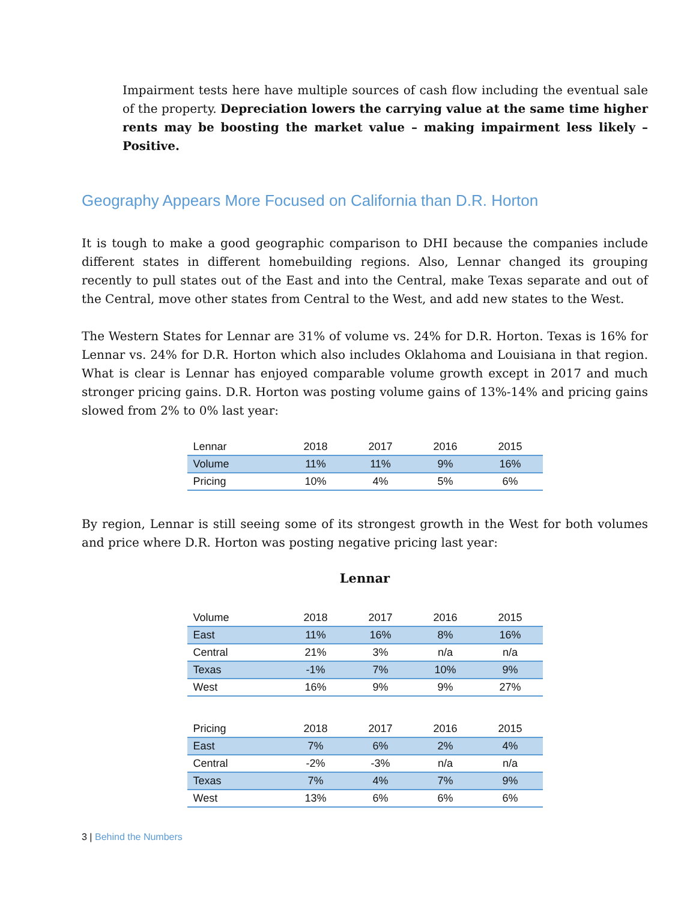Impairment tests here have multiple sources of cash flow including the eventual sale of the property. Depreciation lowers the carrying value at the same time higher rents may be boosting the market value – making impairment less likely – Positive.
Geography Appears More Focused on California than D.R. Horton
It is tough to make a good geographic comparison to DHI because the companies include different states in different homebuilding regions. Also, Lennar changed its grouping recently to pull states out of the East and into the Central, make Texas separate and out of the Central, move other states from Central to the West, and add new states to the West.
The Western States for Lennar are 31% of volume vs. 24% for D.R. Horton. Texas is 16% for Lennar vs. 24% for D.R. Horton which also includes Oklahoma and Louisiana in that region. What is clear is Lennar has enjoyed comparable volume growth except in 2017 and much stronger pricing gains. D.R. Horton was posting volume gains of 13%-14% and pricing gains slowed from 2% to 0% last year:
| Lennar | 2018 | 2017 | 2016 | 2015 |
| --- | --- | --- | --- | --- |
| Volume | 11% | 11% | 9% | 16% |
| Pricing | 10% | 4% | 5% | 6% |
By region, Lennar is still seeing some of its strongest growth in the West for both volumes and price where D.R. Horton was posting negative pricing last year:
Lennar
| Volume | 2018 | 2017 | 2016 | 2015 |
| --- | --- | --- | --- | --- |
| East | 11% | 16% | 8% | 16% |
| Central | 21% | 3% | n/a | n/a |
| Texas | -1% | 7% | 10% | 9% |
| West | 16% | 9% | 9% | 27% |
| Pricing | 2018 | 2017 | 2016 | 2015 |
| --- | --- | --- | --- | --- |
| East | 7% | 6% | 2% | 4% |
| Central | -2% | -3% | n/a | n/a |
| Texas | 7% | 4% | 7% | 9% |
| West | 13% | 6% | 6% | 6% |
3 | Behind the Numbers